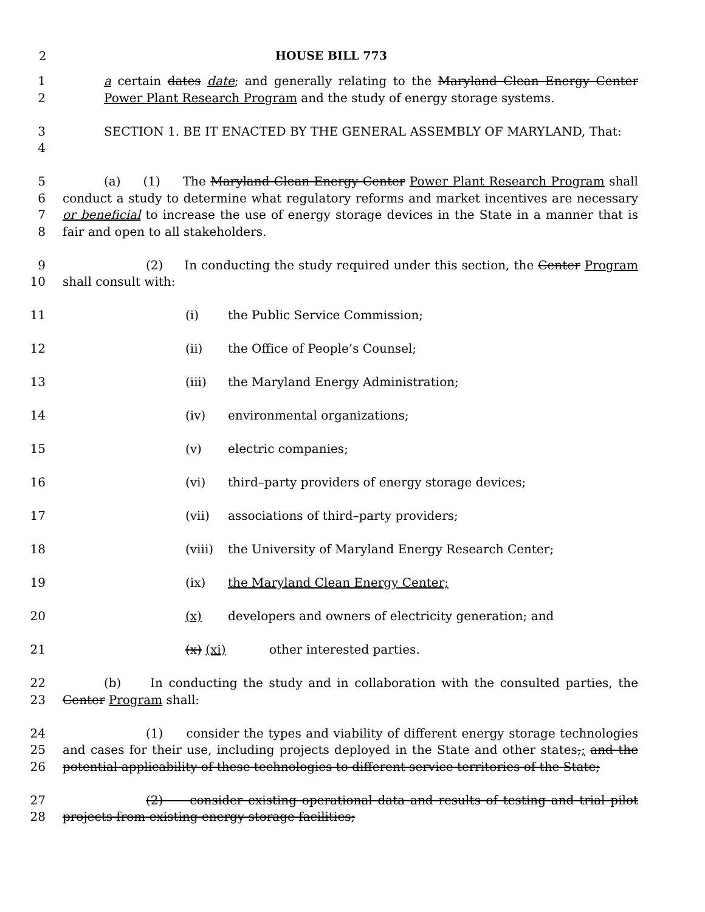2 HOUSE BILL 773
1
2
a certain dates date; and generally relating to the Maryland Clean Energy Center Power Plant Research Program and the study of energy storage systems.
3
4
SECTION 1. BE IT ENACTED BY THE GENERAL ASSEMBLY OF MARYLAND, That:
5
6
7
8
(a) (1) The Maryland Clean Energy Center Power Plant Research Program shall conduct a study to determine what regulatory reforms and market incentives are necessary or beneficial to increase the use of energy storage devices in the State in a manner that is fair and open to all stakeholders.
9
10
(2) In conducting the study required under this section, the Center Program shall consult with:
11 (i) the Public Service Commission;
12 (ii) the Office of People’s Counsel;
13 (iii) the Maryland Energy Administration;
14 (iv) environmental organizations;
15 (v) electric companies;
16 (vi) third–party providers of energy storage devices;
17 (vii) associations of third–party providers;
18 (viii) the University of Maryland Energy Research Center;
19 (ix) the Maryland Clean Energy Center;
20 (x) developers and owners of electricity generation; and
21 (x) (xi) other interested parties.
22
23
(b) In conducting the study and in collaboration with the consulted parties, the Center Program shall:
24
25
26
(1) consider the types and viability of different energy storage technologies and cases for their use, including projects deployed in the State and other states,; and the potential applicability of these technologies to different service territories of the State;
27
28
(2) consider existing operational data and results of testing and trial pilot projects from existing energy storage facilities;